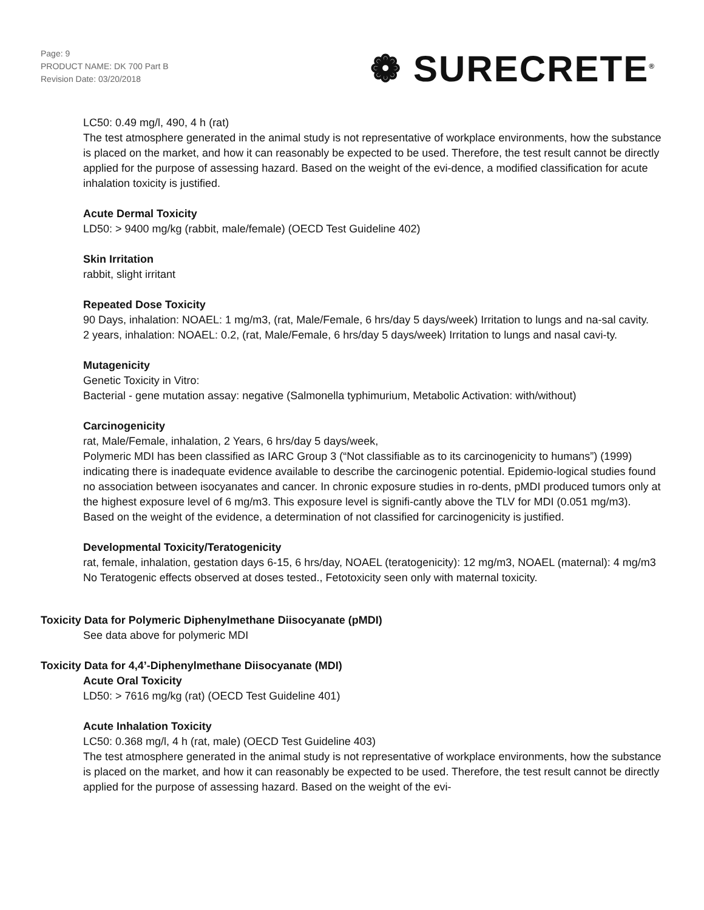Page: 9
PRODUCT NAME: DK 700 Part B
Revision Date: 03/20/2018
❁ SURECRETE<sup>®</sup>
LC50: 0.49 mg/l, 490, 4 h (rat)
The test atmosphere generated in the animal study is not representative of workplace environments, how the substance is placed on the market, and how it can reasonably be expected to be used. Therefore, the test result cannot be directly applied for the purpose of assessing hazard. Based on the weight of the evi-dence, a modified classification for acute inhalation toxicity is justified.
Acute Dermal Toxicity
LD50: > 9400 mg/kg (rabbit, male/female) (OECD Test Guideline 402)
Skin Irritation
rabbit, slight irritant
Repeated Dose Toxicity
90 Days, inhalation: NOAEL: 1 mg/m3, (rat, Male/Female, 6 hrs/day 5 days/week) Irritation to lungs and na-sal cavity.
2 years, inhalation: NOAEL: 0.2, (rat, Male/Female, 6 hrs/day 5 days/week) Irritation to lungs and nasal cavi-ty.
Mutagenicity
Genetic Toxicity in Vitro:
Bacterial - gene mutation assay: negative (Salmonella typhimurium, Metabolic Activation: with/without)
Carcinogenicity
rat, Male/Female, inhalation, 2 Years, 6 hrs/day 5 days/week,
Polymeric MDI has been classified as IARC Group 3 (“Not classifiable as to its carcinogenicity to humans”) (1999) indicating there is inadequate evidence available to describe the carcinogenic potential. Epidemio-logical studies found no association between isocyanates and cancer. In chronic exposure studies in ro-dents, pMDI produced tumors only at the highest exposure level of 6 mg/m3. This exposure level is signifi-cantly above the TLV for MDI (0.051 mg/m3). Based on the weight of the evidence, a determination of not classified for carcinogenicity is justified.
Developmental Toxicity/Teratogenicity
rat, female, inhalation, gestation days 6-15, 6 hrs/day, NOAEL (teratogenicity): 12 mg/m3, NOAEL (maternal): 4 mg/m3
No Teratogenic effects observed at doses tested., Fetotoxicity seen only with maternal toxicity.
Toxicity Data for Polymeric Diphenylmethane Diisocyanate (pMDI)
See data above for polymeric MDI
Toxicity Data for 4,4’-Diphenylmethane Diisocyanate (MDI)
Acute Oral Toxicity
LD50: > 7616 mg/kg (rat) (OECD Test Guideline 401)
Acute Inhalation Toxicity
LC50: 0.368 mg/l, 4 h (rat, male) (OECD Test Guideline 403)
The test atmosphere generated in the animal study is not representative of workplace environments, how the substance is placed on the market, and how it can reasonably be expected to be used. Therefore, the test result cannot be directly applied for the purpose of assessing hazard. Based on the weight of the evi-